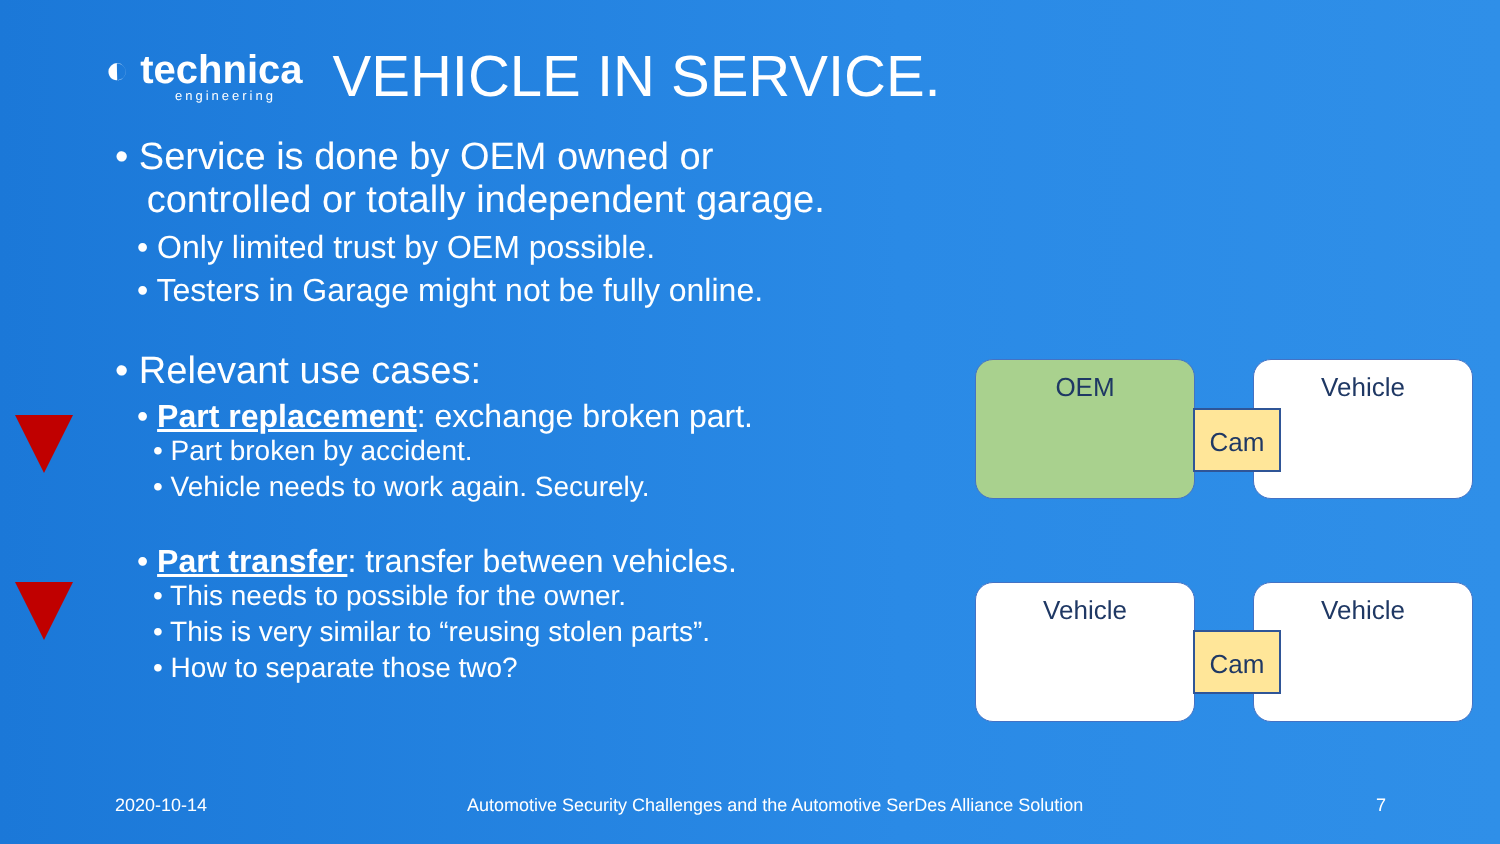◐ technica
engineering
VEHICLE IN SERVICE.
• Service is done by OEM owned or
controlled or totally independent garage.
• Only limited trust by OEM possible.
• Testers in Garage might not be fully online.
• Relevant use cases:
• Part replacement: exchange broken part.
• Part broken by accident.
• Vehicle needs to work again. Securely.
• Part transfer: transfer between vehicles.
• This needs to possible for the owner.
• This is very similar to “reusing stolen parts”.
• How to separate those two?
OEM Vehicle
Cam
Vehicle Vehicle
Cam
2020-10-14
Automotive Security Challenges and the Automotive SerDes Alliance Solution
7